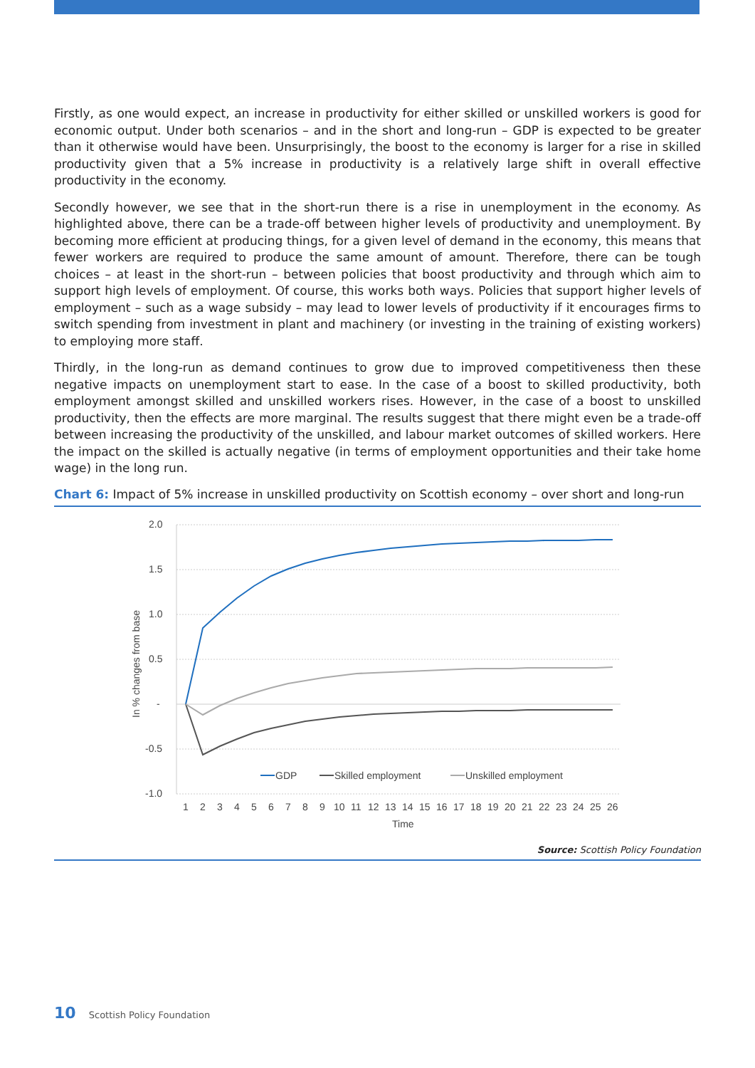Firstly, as one would expect, an increase in productivity for either skilled or unskilled workers is good for economic output. Under both scenarios – and in the short and long-run – GDP is expected to be greater than it otherwise would have been. Unsurprisingly, the boost to the economy is larger for a rise in skilled productivity given that a 5% increase in productivity is a relatively large shift in overall effective productivity in the economy.
Secondly however, we see that in the short-run there is a rise in unemployment in the economy. As highlighted above, there can be a trade-off between higher levels of productivity and unemployment. By becoming more efficient at producing things, for a given level of demand in the economy, this means that fewer workers are required to produce the same amount of amount. Therefore, there can be tough choices – at least in the short-run – between policies that boost productivity and through which aim to support high levels of employment. Of course, this works both ways. Policies that support higher levels of employment – such as a wage subsidy – may lead to lower levels of productivity if it encourages firms to switch spending from investment in plant and machinery (or investing in the training of existing workers) to employing more staff.
Thirdly, in the long-run as demand continues to grow due to improved competitiveness then these negative impacts on unemployment start to ease. In the case of a boost to skilled productivity, both employment amongst skilled and unskilled workers rises. However, in the case of a boost to unskilled productivity, then the effects are more marginal. The results suggest that there might even be a trade-off between increasing the productivity of the unskilled, and labour market outcomes of skilled workers. Here the impact on the skilled is actually negative (in terms of employment opportunities and their take home wage) in the long run.
Chart 6: Impact of 5% increase in unskilled productivity on Scottish economy – over short and long-run
2.0
1.5
1.0
0.5
-
-0.5
-1.0
In % changes from base
GDP
Skilled employment
Unskilled employment
1
2
3
4
5
6
7
8
9
10
11
12
13
14
15
16
17
18
19
20
21
22
23
24
25
26
Time
Source: Scottish Policy Foundation
10 Scottish Policy Foundation